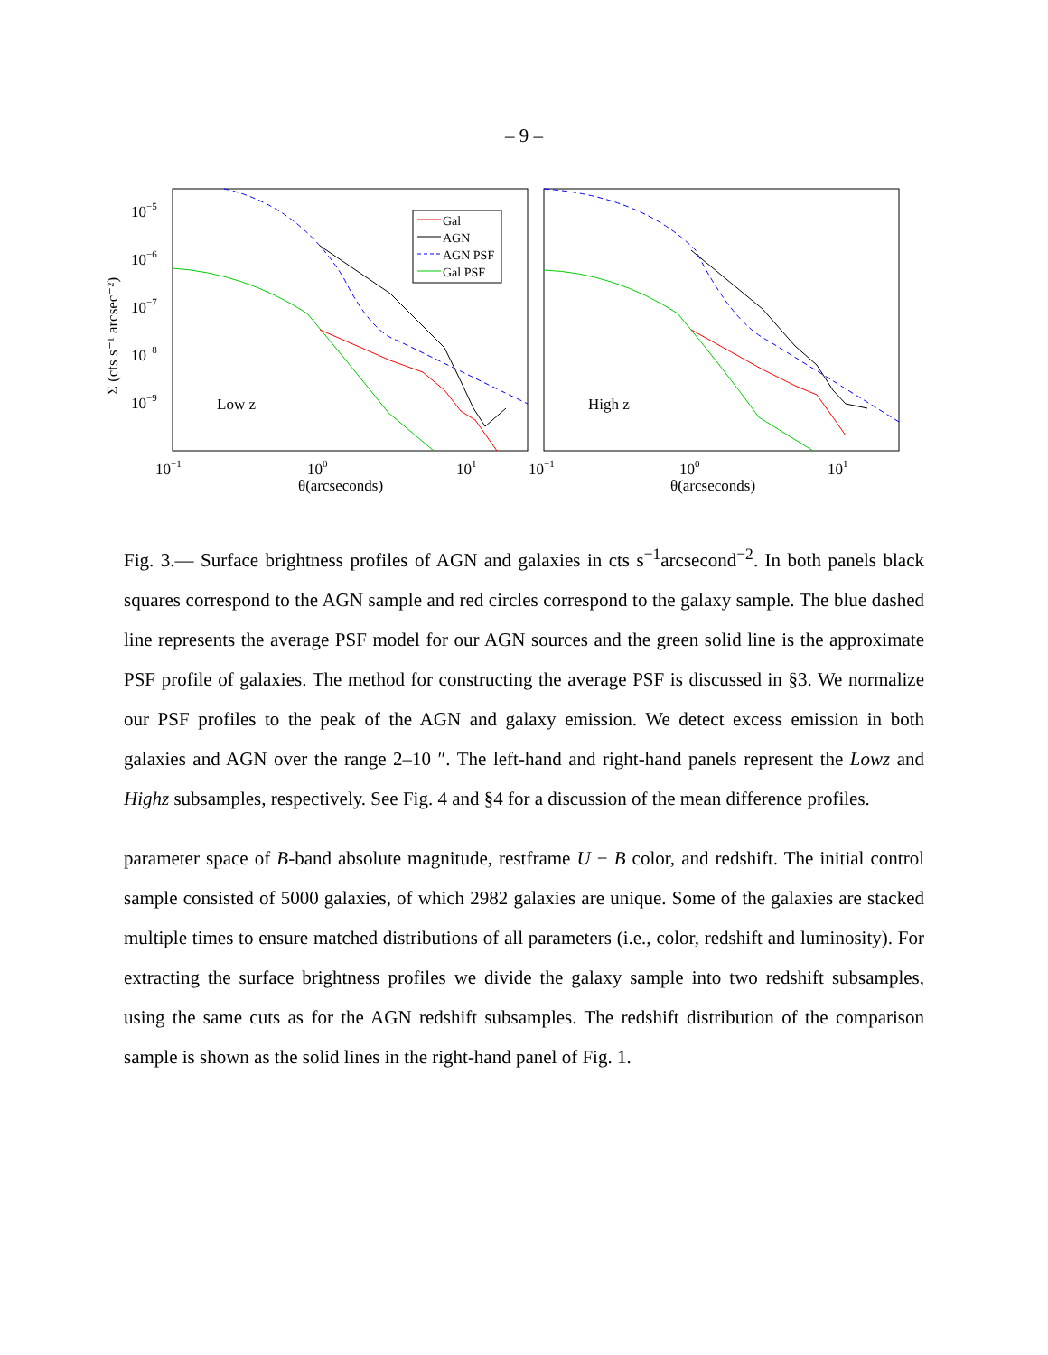– 9 –
Σ (cts s⁻¹ arcsec⁻²)
10−5
10−6
10−7
10−8
10−9
Low z
High z
10−1
100
101
10−1
100
101
θ(arcseconds)
θ(arcseconds)
Gal
AGN
AGN PSF
Gal PSF
Fig. 3.— Surface brightness profiles of AGN and galaxies in cts s<sup>−1</sup>arcsecond<sup>−2</sup>. In both panels black squares correspond to the AGN sample and red circles correspond to the galaxy sample. The blue dashed line represents the average PSF model for our AGN sources and the green solid line is the approximate PSF profile of galaxies. The method for constructing the average PSF is discussed in §3. We normalize our PSF profiles to the peak of the AGN and galaxy emission. We detect excess emission in both galaxies and AGN over the range 2–10 ″. The left-hand and right-hand panels represent the Lowz and Highz subsamples, respectively. See Fig. 4 and §4 for a discussion of the mean difference profiles.
parameter space of B-band absolute magnitude, restframe U − B color, and redshift. The initial control sample consisted of 5000 galaxies, of which 2982 galaxies are unique. Some of the galaxies are stacked multiple times to ensure matched distributions of all parameters (i.e., color, redshift and luminosity). For extracting the surface brightness profiles we divide the galaxy sample into two redshift subsamples, using the same cuts as for the AGN redshift subsamples. The redshift distribution of the comparison sample is shown as the solid lines in the right-hand panel of Fig. 1.